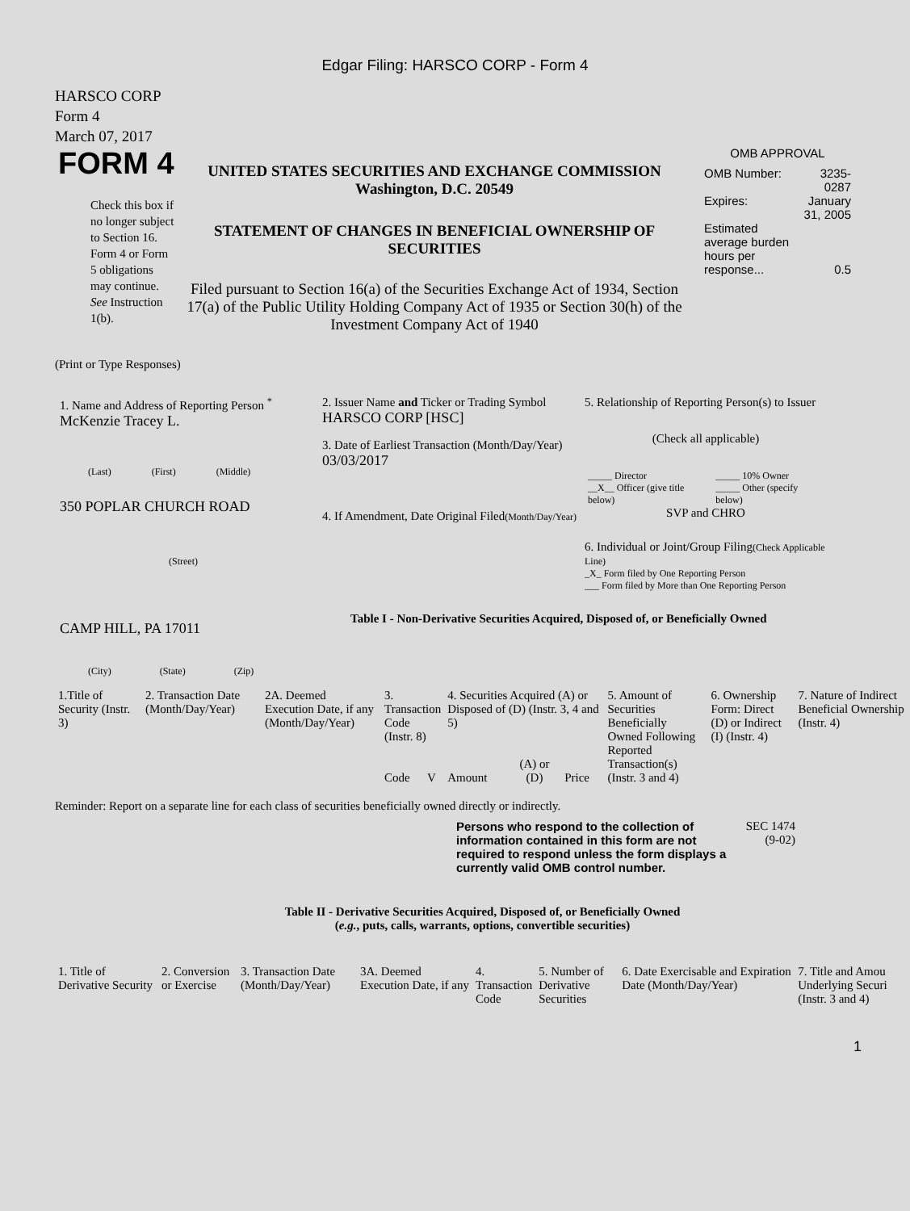Edgar Filing: HARSCO CORP - Form 4
HARSCO CORP
Form 4
March 07, 2017
FORM 4
Check this box if no longer subject to Section 16. Form 4 or Form 5 obligations may continue. See Instruction 1(b).
UNITED STATES SECURITIES AND EXCHANGE COMMISSION
Washington, D.C. 20549
STATEMENT OF CHANGES IN BENEFICIAL OWNERSHIP OF SECURITIES
Filed pursuant to Section 16(a) of the Securities Exchange Act of 1934, Section 17(a) of the Public Utility Holding Company Act of 1935 or Section 30(h) of the Investment Company Act of 1940
OMB APPROVAL
| OMB Number: | 3235-0287 |
| Expires: | January 31, 2005 |
| Estimated average burden hours per response... | 0.5 |
(Print or Type Responses)
1. Name and Address of Reporting Person <sup>*</sup>
McKenzie Tracey L.
(Last) (First) (Middle)
350 POPLAR CHURCH ROAD
(Street)
CAMP HILL, PA 17011
(City) (State) (Zip)
2. Issuer Name and Ticker or Trading Symbol
HARSCO CORP [HSC]
3. Date of Earliest Transaction (Month/Day/Year)
03/03/2017
4. If Amendment, Date Original Filed(Month/Day/Year)
5. Relationship of Reporting Person(s) to Issuer
(Check all applicable)
| _____ Director | _____ 10% Owner |
| __X__ Officer (give title below) | _____ Other (specify below) |
SVP and CHRO
6. Individual or Joint/Group Filing(Check Applicable Line)
_X_ Form filed by One Reporting Person
___ Form filed by More than One Reporting Person
Table I - Non-Derivative Securities Acquired, Disposed of, or Beneficially Owned
| 1.Title of Security (Instr. 3) | 2. Transaction Date (Month/Day/Year) | 2A. Deemed Execution Date, if any (Month/Day/Year) | 3. Transaction Code (Instr. 8) | | 4. Securities Acquired (A) or Disposed of (D) (Instr. 3, 4 and 5) | | | 5. Amount of Securities Beneficially Owned Following Reported Transaction(s) (Instr. 3 and 4) | 6. Ownership Form: Direct (D) or Indirect (I) (Instr. 4) | 7. Nature of Indirect Beneficial Ownership (Instr. 4) |
| | | | Code | V | Amount | (A) or (D) | Price | | | |
Reminder: Report on a separate line for each class of securities beneficially owned directly or indirectly.
Persons who respond to the collection of information contained in this form are not required to respond unless the form displays a currently valid OMB control number.
SEC 1474 (9-02)
Table II - Derivative Securities Acquired, Disposed of, or Beneficially Owned
(e.g., puts, calls, warrants, options, convertible securities)
| 1. Title of Derivative Security | 2. Conversion or Exercise | 3. Transaction Date (Month/Day/Year) | 3A. Deemed Execution Date, if any | 4. Transaction Code | 5. Number of Derivative Securities | 6. Date Exercisable and Expiration Date (Month/Day/Year) | 7. Title and Amou Underlying Securi (Instr. 3 and 4) |
1